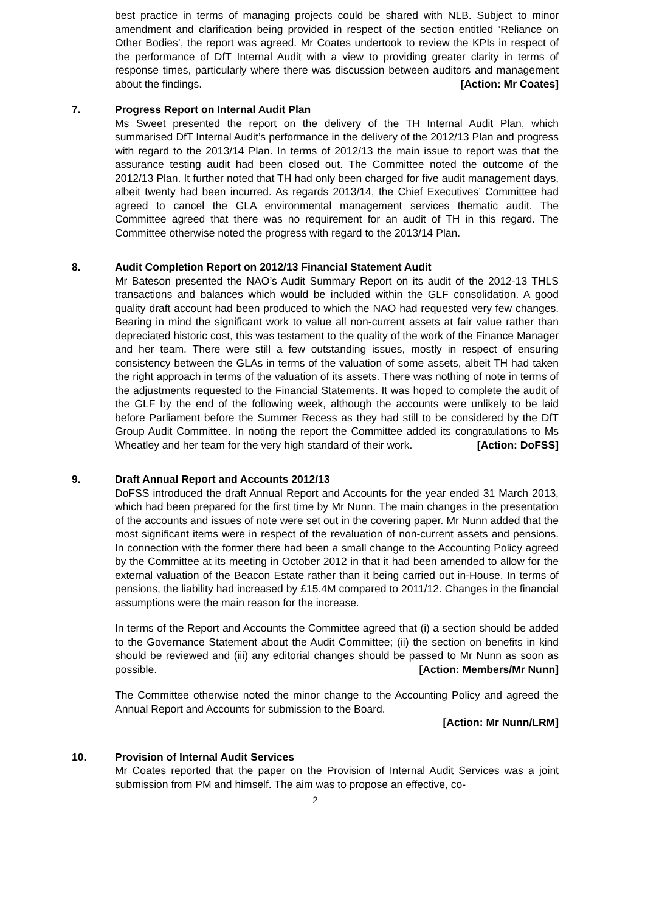best practice in terms of managing projects could be shared with NLB. Subject to minor amendment and clarification being provided in respect of the section entitled ‘Reliance on Other Bodies’, the report was agreed. Mr Coates undertook to review the KPIs in respect of the performance of DfT Internal Audit with a view to providing greater clarity in terms of response times, particularly where there was discussion between auditors and management about the findings. [Action: Mr Coates]
7. Progress Report on Internal Audit Plan
Ms Sweet presented the report on the delivery of the TH Internal Audit Plan, which summarised DfT Internal Audit’s performance in the delivery of the 2012/13 Plan and progress with regard to the 2013/14 Plan. In terms of 2012/13 the main issue to report was that the assurance testing audit had been closed out. The Committee noted the outcome of the 2012/13 Plan. It further noted that TH had only been charged for five audit management days, albeit twenty had been incurred. As regards 2013/14, the Chief Executives’ Committee had agreed to cancel the GLA environmental management services thematic audit. The Committee agreed that there was no requirement for an audit of TH in this regard. The Committee otherwise noted the progress with regard to the 2013/14 Plan.
8. Audit Completion Report on 2012/13 Financial Statement Audit
Mr Bateson presented the NAO’s Audit Summary Report on its audit of the 2012-13 THLS transactions and balances which would be included within the GLF consolidation. A good quality draft account had been produced to which the NAO had requested very few changes. Bearing in mind the significant work to value all non-current assets at fair value rather than depreciated historic cost, this was testament to the quality of the work of the Finance Manager and her team. There were still a few outstanding issues, mostly in respect of ensuring consistency between the GLAs in terms of the valuation of some assets, albeit TH had taken the right approach in terms of the valuation of its assets. There was nothing of note in terms of the adjustments requested to the Financial Statements. It was hoped to complete the audit of the GLF by the end of the following week, although the accounts were unlikely to be laid before Parliament before the Summer Recess as they had still to be considered by the DfT Group Audit Committee. In noting the report the Committee added its congratulations to Ms Wheatley and her team for the very high standard of their work. [Action: DoFSS]
9. Draft Annual Report and Accounts 2012/13
DoFSS introduced the draft Annual Report and Accounts for the year ended 31 March 2013, which had been prepared for the first time by Mr Nunn. The main changes in the presentation of the accounts and issues of note were set out in the covering paper. Mr Nunn added that the most significant items were in respect of the revaluation of non-current assets and pensions. In connection with the former there had been a small change to the Accounting Policy agreed by the Committee at its meeting in October 2012 in that it had been amended to allow for the external valuation of the Beacon Estate rather than it being carried out in-House. In terms of pensions, the liability had increased by £15.4M compared to 2011/12. Changes in the financial assumptions were the main reason for the increase.
In terms of the Report and Accounts the Committee agreed that (i) a section should be added to the Governance Statement about the Audit Committee; (ii) the section on benefits in kind should be reviewed and (iii) any editorial changes should be passed to Mr Nunn as soon as possible. [Action: Members/Mr Nunn]
The Committee otherwise noted the minor change to the Accounting Policy and agreed the Annual Report and Accounts for submission to the Board.
[Action: Mr Nunn/LRM]
10. Provision of Internal Audit Services
Mr Coates reported that the paper on the Provision of Internal Audit Services was a joint submission from PM and himself. The aim was to propose an effective, co-
2